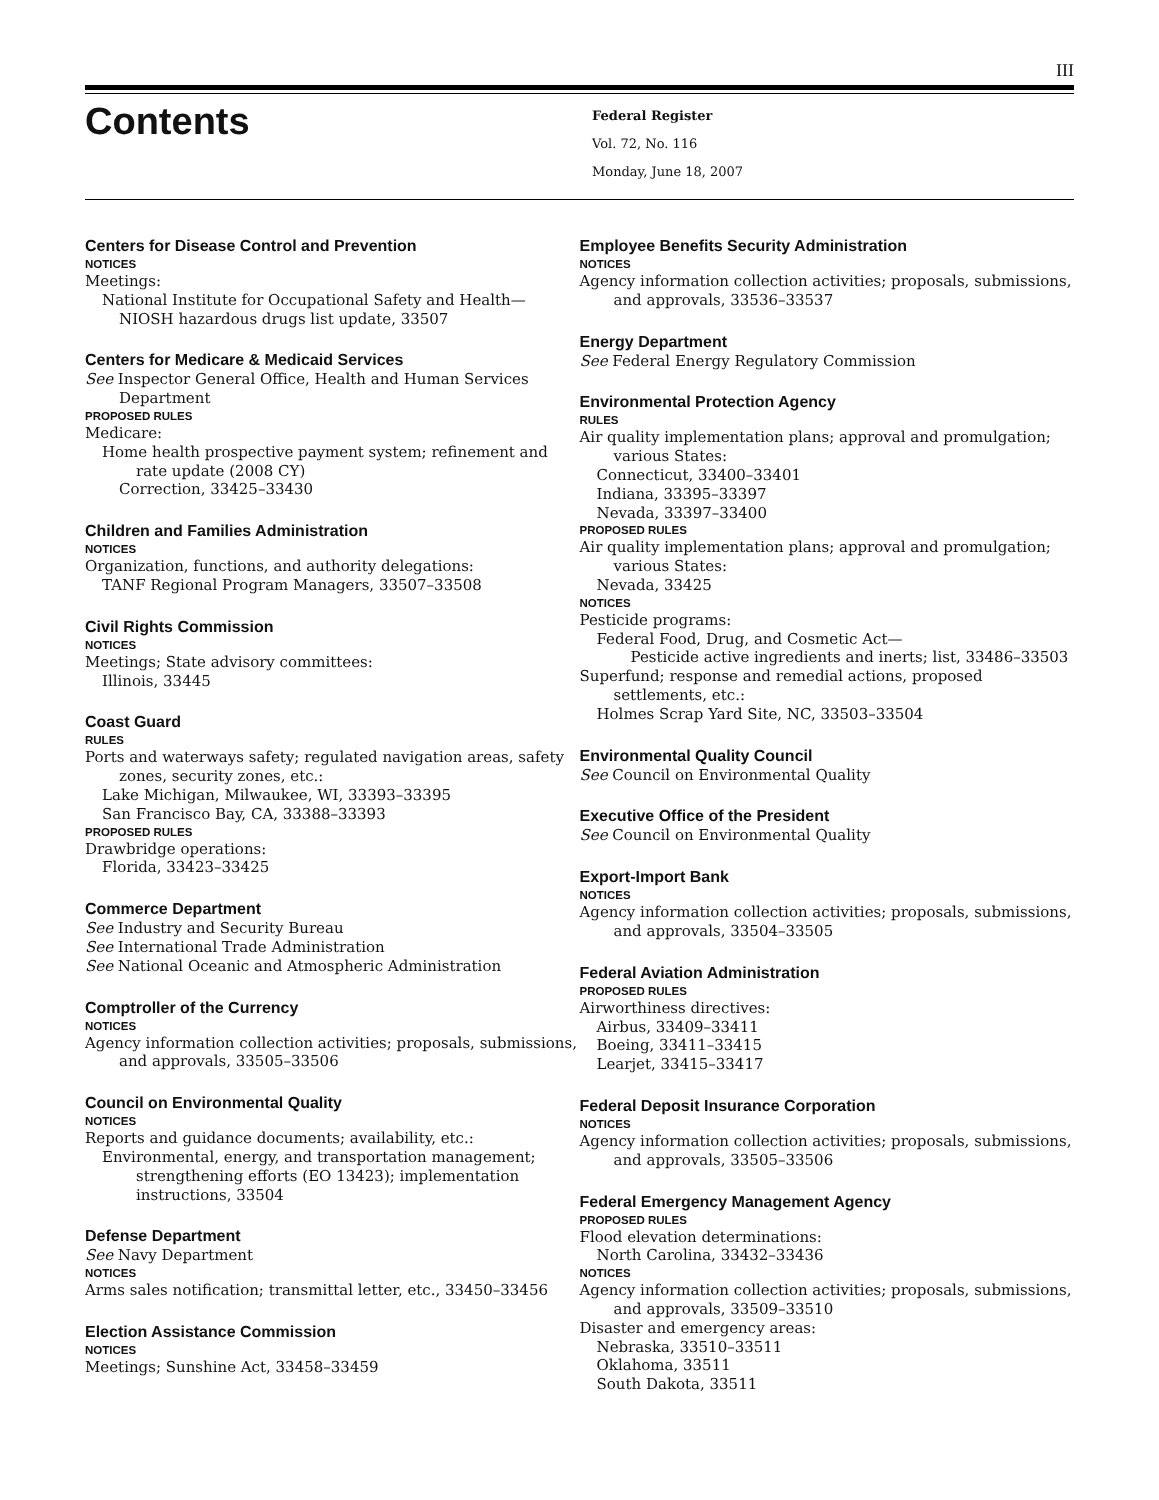III
Contents
Federal Register
Vol. 72, No. 116
Monday, June 18, 2007
Centers for Disease Control and Prevention
NOTICES
Meetings:
National Institute for Occupational Safety and Health—
NIOSH hazardous drugs list update, 33507
Centers for Medicare & Medicaid Services
See Inspector General Office, Health and Human Services Department
PROPOSED RULES
Medicare:
Home health prospective payment system; refinement and rate update (2008 CY)
Correction, 33425–33430
Children and Families Administration
NOTICES
Organization, functions, and authority delegations:
TANF Regional Program Managers, 33507–33508
Civil Rights Commission
NOTICES
Meetings; State advisory committees:
Illinois, 33445
Coast Guard
RULES
Ports and waterways safety; regulated navigation areas, safety zones, security zones, etc.:
Lake Michigan, Milwaukee, WI, 33393–33395
San Francisco Bay, CA, 33388–33393
PROPOSED RULES
Drawbridge operations:
Florida, 33423–33425
Commerce Department
See Industry and Security Bureau
See International Trade Administration
See National Oceanic and Atmospheric Administration
Comptroller of the Currency
NOTICES
Agency information collection activities; proposals, submissions, and approvals, 33505–33506
Council on Environmental Quality
NOTICES
Reports and guidance documents; availability, etc.:
Environmental, energy, and transportation management; strengthening efforts (EO 13423); implementation instructions, 33504
Defense Department
See Navy Department
NOTICES
Arms sales notification; transmittal letter, etc., 33450–33456
Election Assistance Commission
NOTICES
Meetings; Sunshine Act, 33458–33459
Employee Benefits Security Administration
NOTICES
Agency information collection activities; proposals, submissions, and approvals, 33536–33537
Energy Department
See Federal Energy Regulatory Commission
Environmental Protection Agency
RULES
Air quality implementation plans; approval and promulgation; various States:
Connecticut, 33400–33401
Indiana, 33395–33397
Nevada, 33397–33400
PROPOSED RULES
Air quality implementation plans; approval and promulgation; various States:
Nevada, 33425
NOTICES
Pesticide programs:
Federal Food, Drug, and Cosmetic Act—
Pesticide active ingredients and inerts; list, 33486–33503
Superfund; response and remedial actions, proposed settlements, etc.:
Holmes Scrap Yard Site, NC, 33503–33504
Environmental Quality Council
See Council on Environmental Quality
Executive Office of the President
See Council on Environmental Quality
Export-Import Bank
NOTICES
Agency information collection activities; proposals, submissions, and approvals, 33504–33505
Federal Aviation Administration
PROPOSED RULES
Airworthiness directives:
Airbus, 33409–33411
Boeing, 33411–33415
Learjet, 33415–33417
Federal Deposit Insurance Corporation
NOTICES
Agency information collection activities; proposals, submissions, and approvals, 33505–33506
Federal Emergency Management Agency
PROPOSED RULES
Flood elevation determinations:
North Carolina, 33432–33436
NOTICES
Agency information collection activities; proposals, submissions, and approvals, 33509–33510
Disaster and emergency areas:
Nebraska, 33510–33511
Oklahoma, 33511
South Dakota, 33511